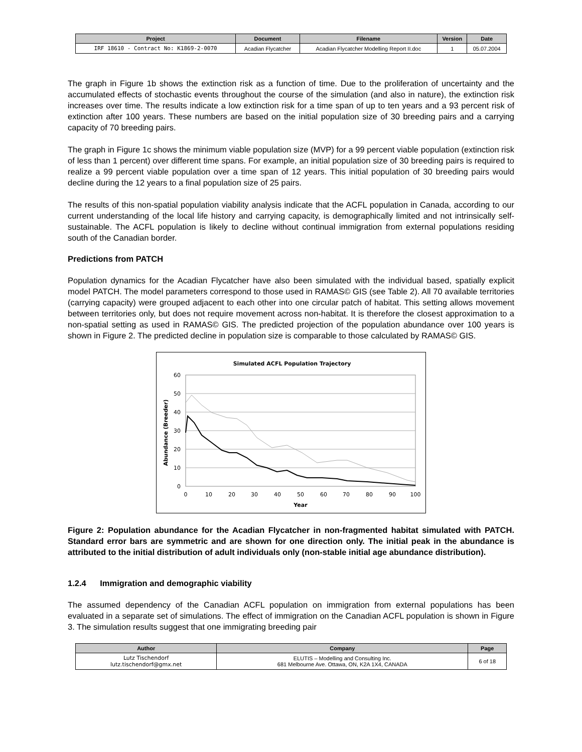| Project | Document | Filename | Version | Date |
| --- | --- | --- | --- | --- |
| IRF 18610 - Contract No: K1869-2-0070 | Acadian Flycatcher | Acadian Flycatcher Modelling Report II.doc | 1 | 05.07.2004 |
The graph in Figure 1b shows the extinction risk as a function of time. Due to the proliferation of uncertainty and the accumulated effects of stochastic events throughout the course of the simulation (and also in nature), the extinction risk increases over time. The results indicate a low extinction risk for a time span of up to ten years and a 93 percent risk of extinction after 100 years. These numbers are based on the initial population size of 30 breeding pairs and a carrying capacity of 70 breeding pairs.
The graph in Figure 1c shows the minimum viable population size (MVP) for a 99 percent viable population (extinction risk of less than 1 percent) over different time spans. For example, an initial population size of 30 breeding pairs is required to realize a 99 percent viable population over a time span of 12 years. This initial population of 30 breeding pairs would decline during the 12 years to a final population size of 25 pairs.
The results of this non-spatial population viability analysis indicate that the ACFL population in Canada, according to our current understanding of the local life history and carrying capacity, is demographically limited and not intrinsically self-sustainable. The ACFL population is likely to decline without continual immigration from external populations residing south of the Canadian border.
Predictions from PATCH
Population dynamics for the Acadian Flycatcher have also been simulated with the individual based, spatially explicit model PATCH. The model parameters correspond to those used in RAMAS© GIS (see Table 2). All 70 available territories (carrying capacity) were grouped adjacent to each other into one circular patch of habitat. This setting allows movement between territories only, but does not require movement across non-habitat. It is therefore the closest approximation to a non-spatial setting as used in RAMAS© GIS. The predicted projection of the population abundance over 100 years is shown in Figure 2. The predicted decline in population size is comparable to those calculated by RAMAS© GIS.
Simulated ACFL Population Trajectory
60
50
40
30
20
10
0
0
10
20
30
40
50
60
70
80
90
100
Year
Abundance (Breeder)
Figure 2: Population abundance for the Acadian Flycatcher in non-fragmented habitat simulated with PATCH. Standard error bars are symmetric and are shown for one direction only. The initial peak in the abundance is attributed to the initial distribution of adult individuals only (non-stable initial age abundance distribution).
1.2.4 Immigration and demographic viability
The assumed dependency of the Canadian ACFL population on immigration from external populations has been evaluated in a separate set of simulations. The effect of immigration on the Canadian ACFL population is shown in Figure 3. The simulation results suggest that one immigrating breeding pair
| Author | Company | Page |
| --- | --- | --- |
| Lutz Tischendorf lutz.tischendorf@gmx.net | ELUTIS – Modelling and Consulting Inc. 681 Melbourne Ave. Ottawa, ON, K2A 1X4, CANADA | 6 of 18 |